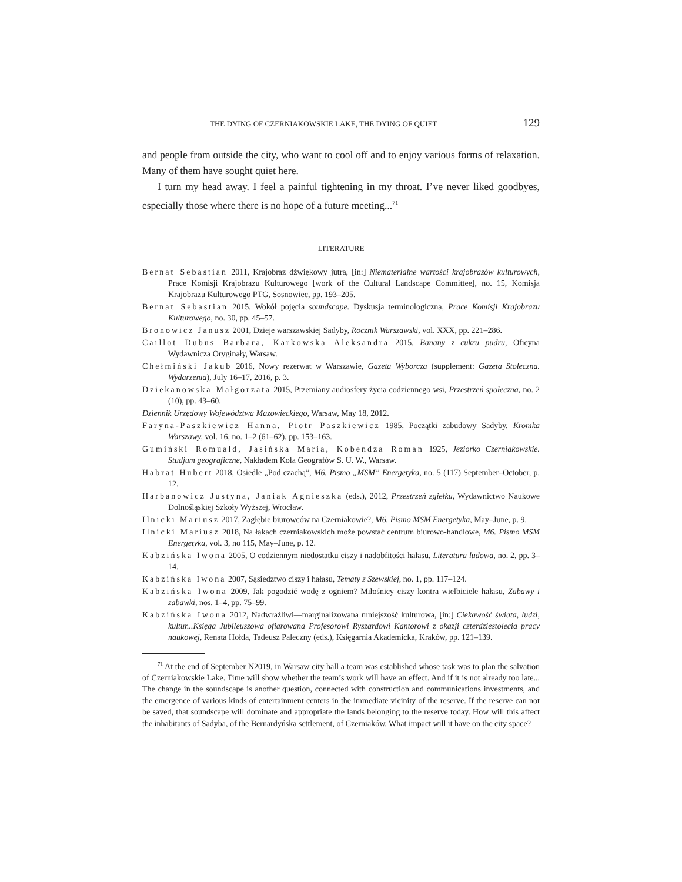THE DYING OF CZERNIAKOWSKIE LAKE, THE DYING OF QUIET 129
and people from outside the city, who want to cool off and to enjoy various forms of relaxation. Many of them have sought quiet here.
I turn my head away. I feel a painful tightening in my throat. I’ve never liked goodbyes, especially those where there is no hope of a future meeting...<sup>71</sup>
LITERATURE
Bernat Sebastian 2011, Krajobraz dźwiękowy jutra, [in:] Niematerialne wartości krajobrazów kulturowych, Prace Komisji Krajobrazu Kulturowego [work of the Cultural Landscape Committee], no. 15, Komisja Krajobrazu Kulturowego PTG, Sosnowiec, pp. 193–205.
Bernat Sebastian 2015, Wokół pojęcia soundscape. Dyskusja terminologiczna, Prace Komisji Krajobrazu Kulturowego, no. 30, pp. 45–57.
Bronowicz Janusz 2001, Dzieje warszawskiej Sadyby, Rocznik Warszawski, vol. XXX, pp. 221–286.
Caillot Dubus Barbara, Karkowska Aleksandra 2015, Banany z cukru pudru, Oficyna Wydawnicza Oryginały, Warsaw.
Chełmiński Jakub 2016, Nowy rezerwat w Warszawie, Gazeta Wyborcza (supplement: Gazeta Stołeczna. Wydarzenia), July 16–17, 2016, p. 3.
Dziekanowska Małgorzata 2015, Przemiany audiosfery życia codziennego wsi, Przestrzeń społeczna, no. 2 (10), pp. 43–60.
Dziennik Urzędowy Województwa Mazowieckiego, Warsaw, May 18, 2012.
Faryna-Paszkiewicz Hanna, Piotr Paszkiewicz 1985, Początki zabudowy Sadyby, Kronika Warszawy, vol. 16, no. 1–2 (61–62), pp. 153–163.
Gumiński Romuald, Jasińska Maria, Kobendza Roman 1925, Jeziorko Czerniakowskie. Studjum geograficzne, Nakładem Koła Geografów S. U. W., Warsaw.
Habrat Hubert 2018, Osiedle „Pod czachą”, M6. Pismo „MSM” Energetyka, no. 5 (117) September–October, p. 12.
Harbanowicz Justyna, Janiak Agnieszka (eds.), 2012, Przestrzeń zgiełku, Wydawnictwo Naukowe Dolnośląskiej Szkoły Wyższej, Wrocław.
Ilnicki Mariusz 2017, Zagłębie biurowców na Czerniakowie?, M6. Pismo MSM Energetyka, May–June, p. 9.
Ilnicki Mariusz 2018, Na łąkach czerniakowskich może powstać centrum biurowo-handlowe, M6. Pismo MSM Energetyka, vol. 3, no 115, May–June, p. 12.
Kabzińska Iwona 2005, O codziennym niedostatku ciszy i nadobfitości hałasu, Literatura ludowa, no. 2, pp. 3–14.
Kabzińska Iwona 2007, Sąsiedztwo ciszy i hałasu, Tematy z Szewskiej, no. 1, pp. 117–124.
Kabzińska Iwona 2009, Jak pogodzić wodę z ogniem? Miłośnicy ciszy kontra wielbiciele hałasu, Zabawy i zabawki, nos. 1–4, pp. 75–99.
Kabzińska Iwona 2012, Nadwrażliwi—marginalizowana mniejszość kulturowa, [in:] Ciekawość świata, ludzi, kultur...Księga Jubileuszowa ofiarowana Profesorowi Ryszardowi Kantorowi z okazji czterdziestolecia pracy naukowej, Renata Hołda, Tadeusz Paleczny (eds.), Księgarnia Akademicka, Kraków, pp. 121–139.
<sup>71</sup> At the end of September N2019, in Warsaw city hall a team was established whose task was to plan the salvation of Czerniakowskie Lake. Time will show whether the team’s work will have an effect. And if it is not already too late... The change in the soundscape is another question, connected with construction and communications investments, and the emergence of various kinds of entertainment centers in the immediate vicinity of the reserve. If the reserve can not be saved, that soundscape will dominate and appropriate the lands belonging to the reserve today. How will this affect the inhabitants of Sadyba, of the Bernardyńska settlement, of Czerniaków. What impact will it have on the city space?